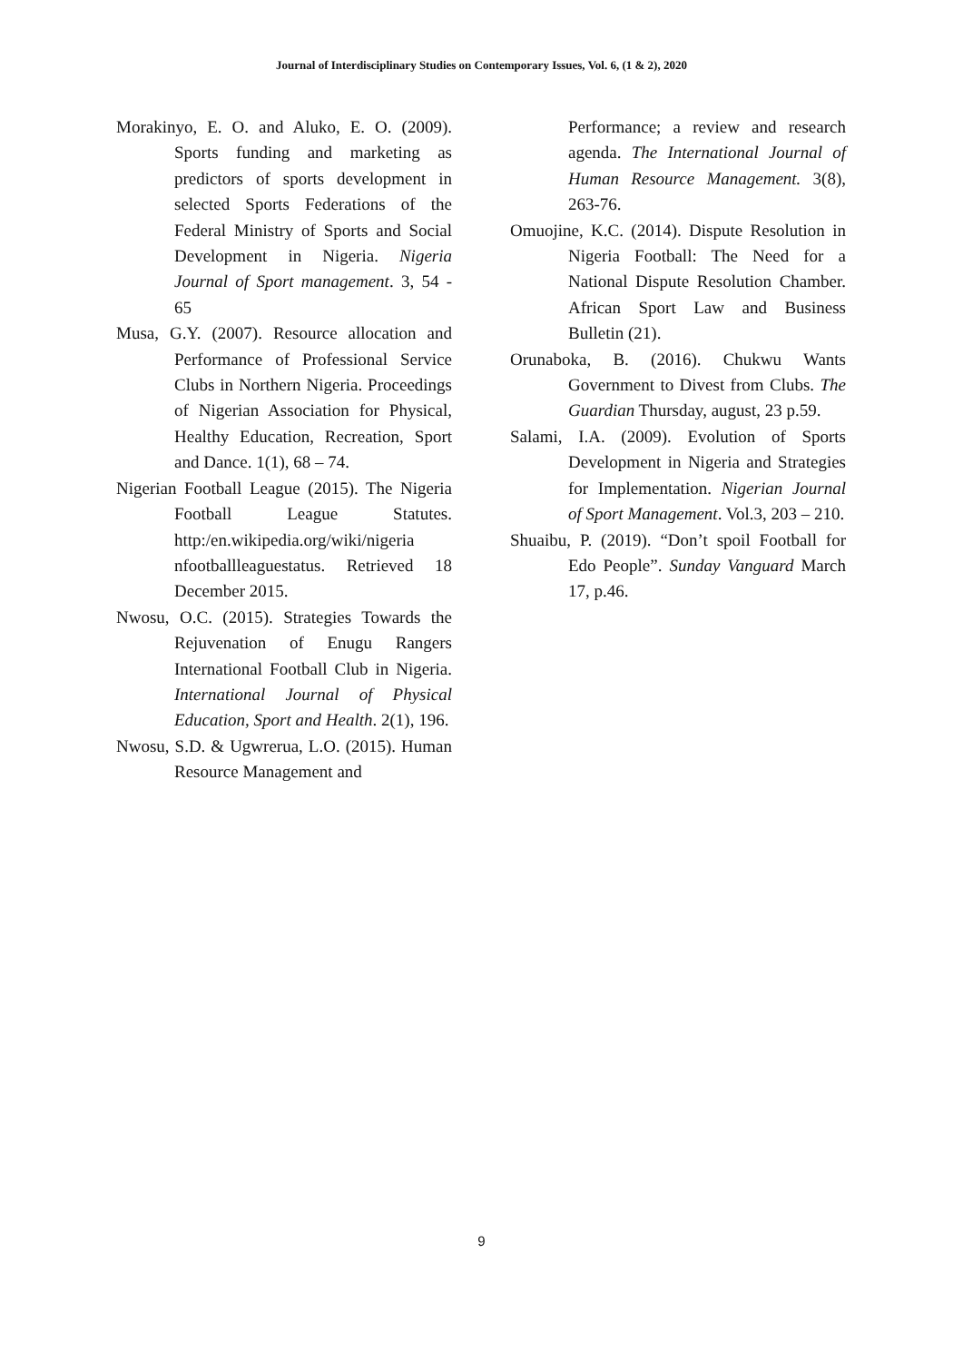Journal of Interdisciplinary Studies on Contemporary Issues, Vol. 6, (1 & 2), 2020
Morakinyo, E. O. and Aluko, E. O. (2009). Sports funding and marketing as predictors of sports development in selected Sports Federations of the Federal Ministry of Sports and Social Development in Nigeria. Nigeria Journal of Sport management. 3, 54 - 65
Musa, G.Y. (2007). Resource allocation and Performance of Professional Service Clubs in Northern Nigeria. Proceedings of Nigerian Association for Physical, Healthy Education, Recreation, Sport and Dance. 1(1), 68 – 74.
Nigerian Football League (2015). The Nigeria Football League Statutes. http:/en.wikipedia.org/wiki/nigeria nfootballleaguestatus. Retrieved 18 December 2015.
Nwosu, O.C. (2015). Strategies Towards the Rejuvenation of Enugu Rangers International Football Club in Nigeria. International Journal of Physical Education, Sport and Health. 2(1), 196.
Nwosu, S.D. & Ugwrerua, L.O. (2015). Human Resource Management and
Performance; a review and research agenda. The International Journal of Human Resource Management. 3(8), 263-76.
Omuojine, K.C. (2014). Dispute Resolution in Nigeria Football: The Need for a National Dispute Resolution Chamber. African Sport Law and Business Bulletin (21).
Orunaboka, B. (2016). Chukwu Wants Government to Divest from Clubs. The Guardian Thursday, august, 23 p.59.
Salami, I.A. (2009). Evolution of Sports Development in Nigeria and Strategies for Implementation. Nigerian Journal of Sport Management. Vol.3, 203 – 210.
Shuaibu, P. (2019). “Don’t spoil Football for Edo People”. Sunday Vanguard March 17, p.46.
9